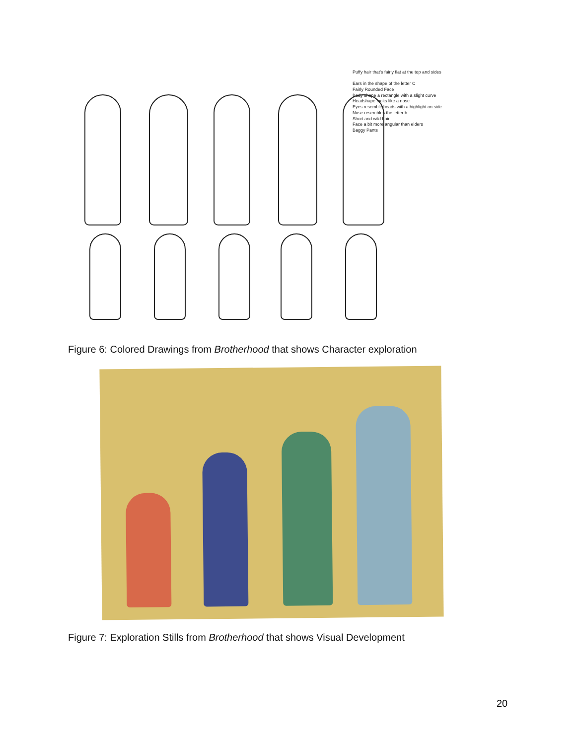Puffy hair that's fairly flat at the top and sides
Ears in the shape of the letter C
Fairly Rounded Face
Body shape a rectangle with a slight curve
Headshape looks like a nose
Eyes resemble beads with a highlight on side
Nose resembles the letter b
Short and wild hair
Face a bit more angular than elders
Baggy Pants
Figure 6: Colored Drawings from Brotherhood that shows Character exploration
Figure 7: Exploration Stills from Brotherhood that shows Visual Development
20